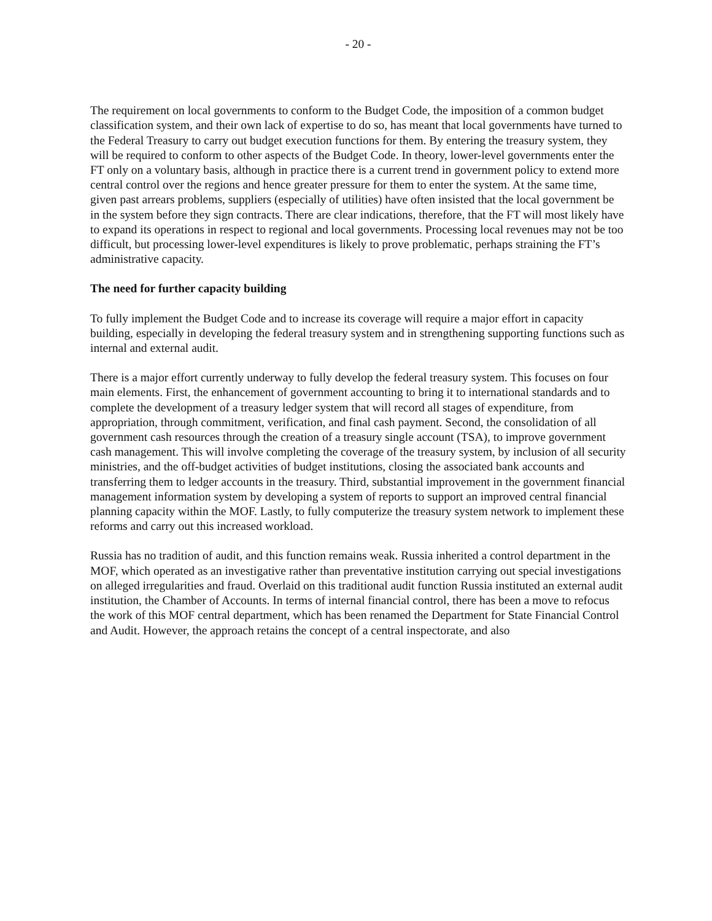- 20 -
The requirement on local governments to conform to the Budget Code, the imposition of a common budget classification system, and their own lack of expertise to do so, has meant that local governments have turned to the Federal Treasury to carry out budget execution functions for them. By entering the treasury system, they will be required to conform to other aspects of the Budget Code. In theory, lower-level governments enter the FT only on a voluntary basis, although in practice there is a current trend in government policy to extend more central control over the regions and hence greater pressure for them to enter the system. At the same time, given past arrears problems, suppliers (especially of utilities) have often insisted that the local government be in the system before they sign contracts. There are clear indications, therefore, that the FT will most likely have to expand its operations in respect to regional and local governments. Processing local revenues may not be too difficult, but processing lower-level expenditures is likely to prove problematic, perhaps straining the FT’s administrative capacity.
The need for further capacity building
To fully implement the Budget Code and to increase its coverage will require a major effort in capacity building, especially in developing the federal treasury system and in strengthening supporting functions such as internal and external audit.
There is a major effort currently underway to fully develop the federal treasury system. This focuses on four main elements. First, the enhancement of government accounting to bring it to international standards and to complete the development of a treasury ledger system that will record all stages of expenditure, from appropriation, through commitment, verification, and final cash payment. Second, the consolidation of all government cash resources through the creation of a treasury single account (TSA), to improve government cash management. This will involve completing the coverage of the treasury system, by inclusion of all security ministries, and the off-budget activities of budget institutions, closing the associated bank accounts and transferring them to ledger accounts in the treasury. Third, substantial improvement in the government financial management information system by developing a system of reports to support an improved central financial planning capacity within the MOF. Lastly, to fully computerize the treasury system network to implement these reforms and carry out this increased workload.
Russia has no tradition of audit, and this function remains weak. Russia inherited a control department in the MOF, which operated as an investigative rather than preventative institution carrying out special investigations on alleged irregularities and fraud. Overlaid on this traditional audit function Russia instituted an external audit institution, the Chamber of Accounts. In terms of internal financial control, there has been a move to refocus the work of this MOF central department, which has been renamed the Department for State Financial Control and Audit. However, the approach retains the concept of a central inspectorate, and also